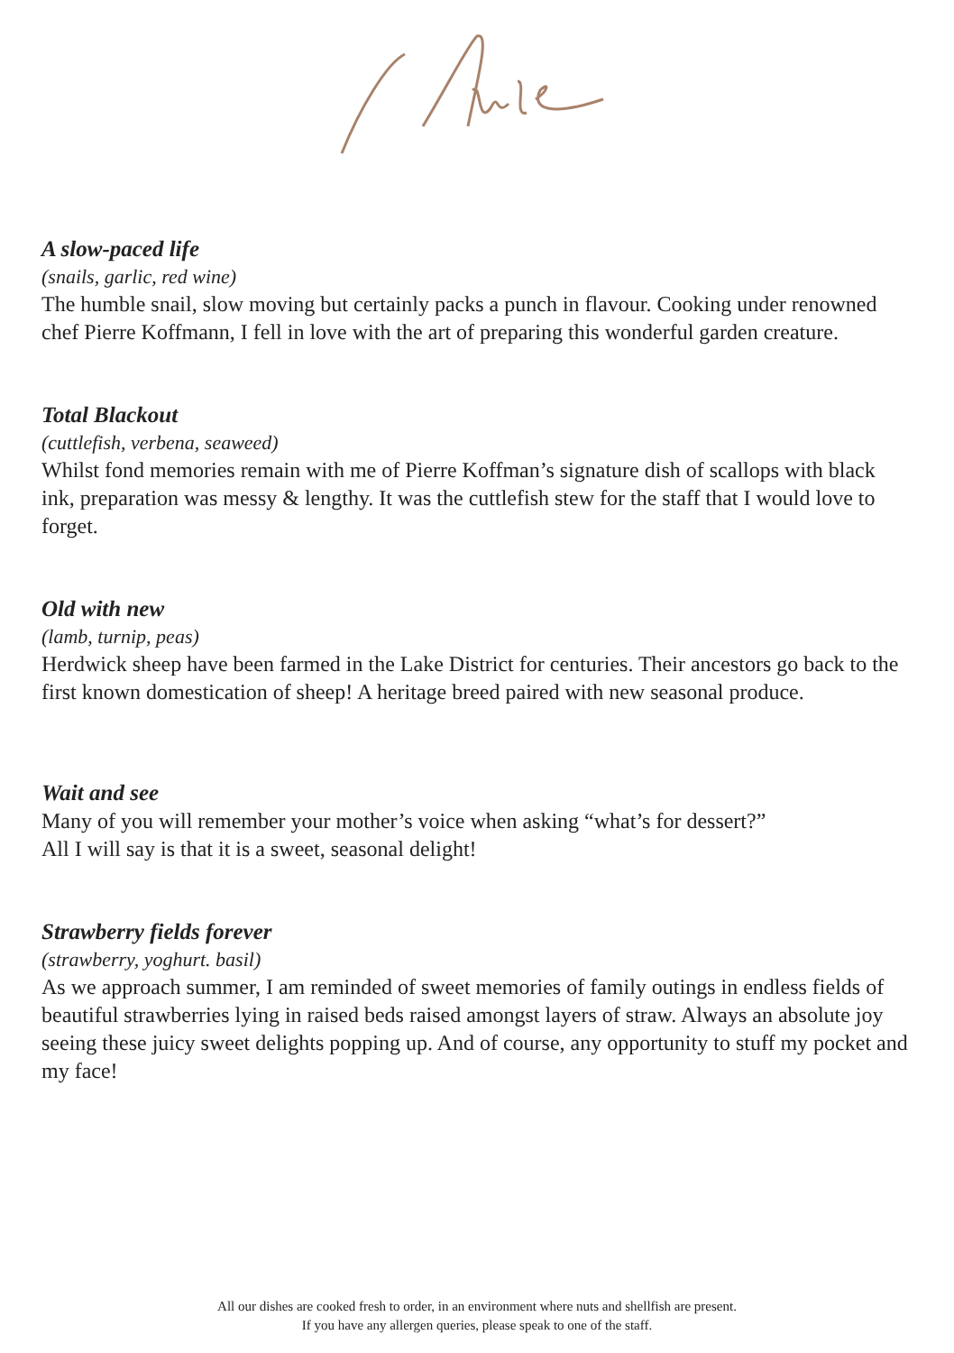A slow-paced life
(snails, garlic, red wine)
The humble snail, slow moving but certainly packs a punch in flavour. Cooking under renowned chef Pierre Koffmann, I fell in love with the art of preparing this wonderful garden creature.
Total Blackout
(cuttlefish, verbena, seaweed)
Whilst fond memories remain with me of Pierre Koffman’s signature dish of scallops with black ink, preparation was messy & lengthy. It was the cuttlefish stew for the staff that I would love to forget.
Old with new
(lamb, turnip, peas)
Herdwick sheep have been farmed in the Lake District for centuries. Their ancestors go back to the first known domestication of sheep! A heritage breed paired with new seasonal produce.
Wait and see
Many of you will remember your mother’s voice when asking “what’s for dessert?”
All I will say is that it is a sweet, seasonal delight!
Strawberry fields forever
(strawberry, yoghurt. basil)
As we approach summer, I am reminded of sweet memories of family outings in endless fields of beautiful strawberries lying in raised beds raised amongst layers of straw. Always an absolute joy seeing these juicy sweet delights popping up. And of course, any opportunity to stuff my pocket and my face!
All our dishes are cooked fresh to order, in an environment where nuts and shellfish are present.
If you have any allergen queries, please speak to one of the staff.